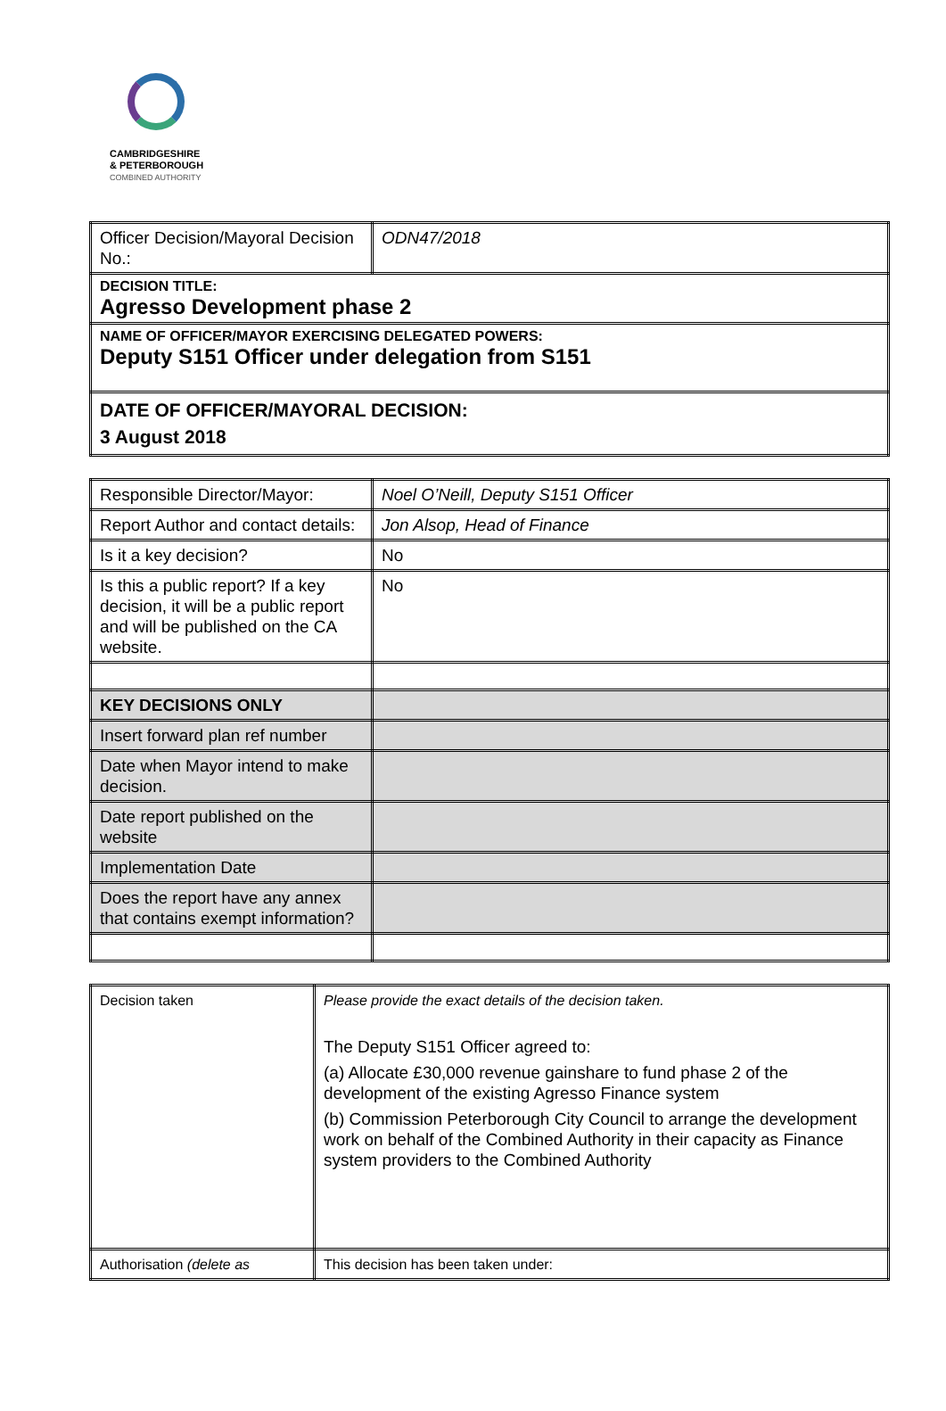CAMBRIDGESHIRE
& PETERBOROUGH
COMBINED AUTHORITY
| Officer Decision/Mayoral Decision No.: | ODN47/2018 |
| DECISION TITLE: Agresso Development phase 2 | |
| NAME OF OFFICER/MAYOR EXERCISING DELEGATED POWERS: Deputy S151 Officer under delegation from S151 | |
| DATE OF OFFICER/MAYORAL DECISION: 3 August 2018 | |
| Responsible Director/Mayor: | Noel O’Neill, Deputy S151 Officer |
| Report Author and contact details: | Jon Alsop, Head of Finance |
| Is it a key decision? | No |
| Is this a public report? If a key decision, it will be a public report and will be published on the CA website. | No |
| KEY DECISIONS ONLY | |
| Insert forward plan ref number | |
| Date when Mayor intend to make decision. | |
| Date report published on the website | |
| Implementation Date | |
| Does the report have any annex that contains exempt information? | |
| Decision taken | Please provide the exact details of the decision taken. The Deputy S151 Officer agreed to: (a) Allocate £30,000 revenue gainshare to fund phase 2 of the development of the existing Agresso Finance system (b) Commission Peterborough City Council to arrange the development work on behalf of the Combined Authority in their capacity as Finance system providers to the Combined Authority |
| Authorisation (delete as | This decision has been taken under: |